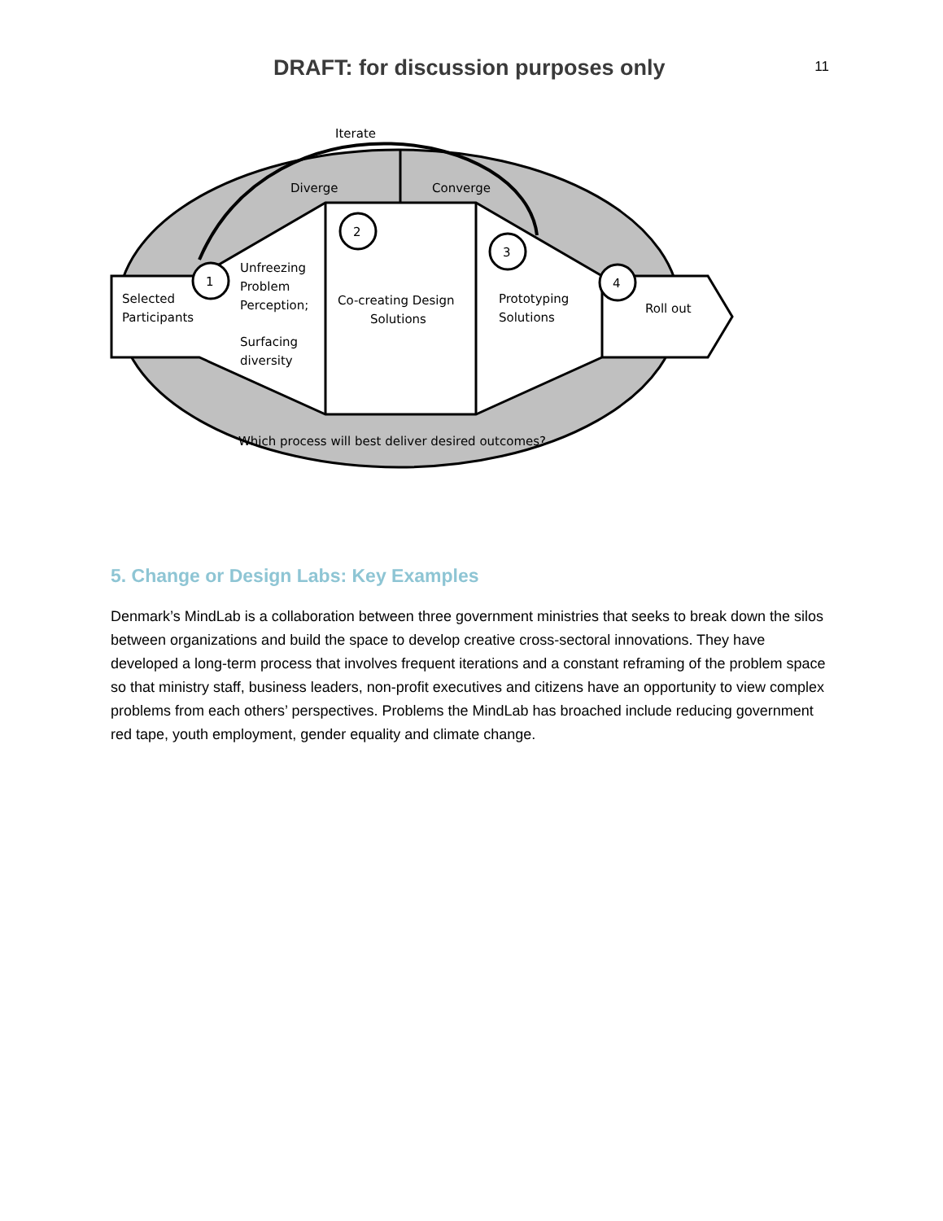DRAFT: for discussion purposes only
11
1
2
3
4
Iterate
Diverge
Converge
Selected
Participants
Unfreezing
Problem
Perception;
Surfacing
diversity
Co-creating Design
Solutions
Prototyping
Solutions
Roll out
Which process will best deliver desired outcomes?
5. Change or Design Labs: Key Examples
Denmark’s MindLab is a collaboration between three government ministries that seeks to break down the silos between organizations and build the space to develop creative cross-sectoral innovations. They have developed a long-term process that involves frequent iterations and a constant reframing of the problem space so that ministry staff, business leaders, non-profit executives and citizens have an opportunity to view complex problems from each others’ perspectives. Problems the MindLab has broached include reducing government red tape, youth employment, gender equality and climate change.